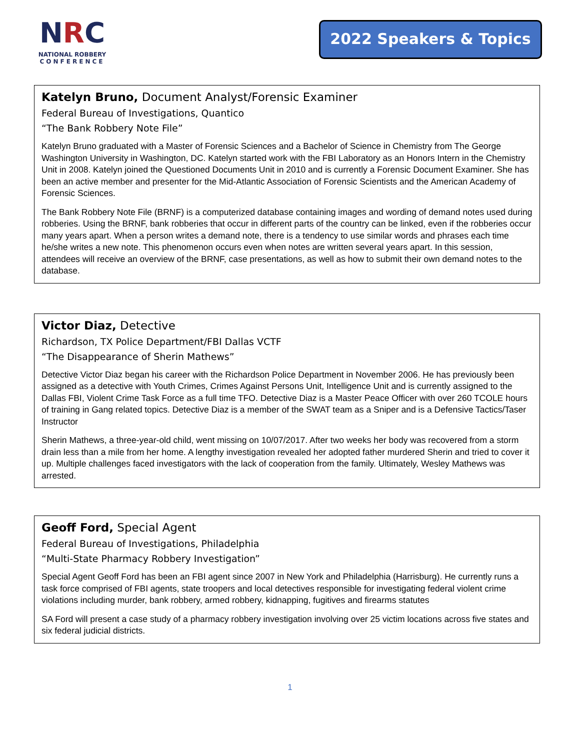NRC
NATIONAL ROBBERY
CONFERENCE
2022 Speakers & Topics
Katelyn Bruno, Document Analyst/Forensic Examiner
Federal Bureau of Investigations, Quantico
“The Bank Robbery Note File”
Katelyn Bruno graduated with a Master of Forensic Sciences and a Bachelor of Science in Chemistry from The George Washington University in Washington, DC. Katelyn started work with the FBI Laboratory as an Honors Intern in the Chemistry Unit in 2008. Katelyn joined the Questioned Documents Unit in 2010 and is currently a Forensic Document Examiner. She has been an active member and presenter for the Mid-Atlantic Association of Forensic Scientists and the American Academy of Forensic Sciences.
The Bank Robbery Note File (BRNF) is a computerized database containing images and wording of demand notes used during robberies. Using the BRNF, bank robberies that occur in different parts of the country can be linked, even if the robberies occur many years apart. When a person writes a demand note, there is a tendency to use similar words and phrases each time he/she writes a new note. This phenomenon occurs even when notes are written several years apart. In this session, attendees will receive an overview of the BRNF, case presentations, as well as how to submit their own demand notes to the database.
Victor Diaz, Detective
Richardson, TX Police Department/FBI Dallas VCTF
“The Disappearance of Sherin Mathews”
Detective Victor Diaz began his career with the Richardson Police Department in November 2006. He has previously been assigned as a detective with Youth Crimes, Crimes Against Persons Unit, Intelligence Unit and is currently assigned to the Dallas FBI, Violent Crime Task Force as a full time TFO. Detective Diaz is a Master Peace Officer with over 260 TCOLE hours of training in Gang related topics. Detective Diaz is a member of the SWAT team as a Sniper and is a Defensive Tactics/Taser Instructor
Sherin Mathews, a three-year-old child, went missing on 10/07/2017. After two weeks her body was recovered from a storm drain less than a mile from her home. A lengthy investigation revealed her adopted father murdered Sherin and tried to cover it up. Multiple challenges faced investigators with the lack of cooperation from the family. Ultimately, Wesley Mathews was arrested.
Geoff Ford, Special Agent
Federal Bureau of Investigations, Philadelphia
“Multi-State Pharmacy Robbery Investigation”
Special Agent Geoff Ford has been an FBI agent since 2007 in New York and Philadelphia (Harrisburg). He currently runs a task force comprised of FBI agents, state troopers and local detectives responsible for investigating federal violent crime violations including murder, bank robbery, armed robbery, kidnapping, fugitives and firearms statutes
SA Ford will present a case study of a pharmacy robbery investigation involving over 25 victim locations across five states and six federal judicial districts.
1